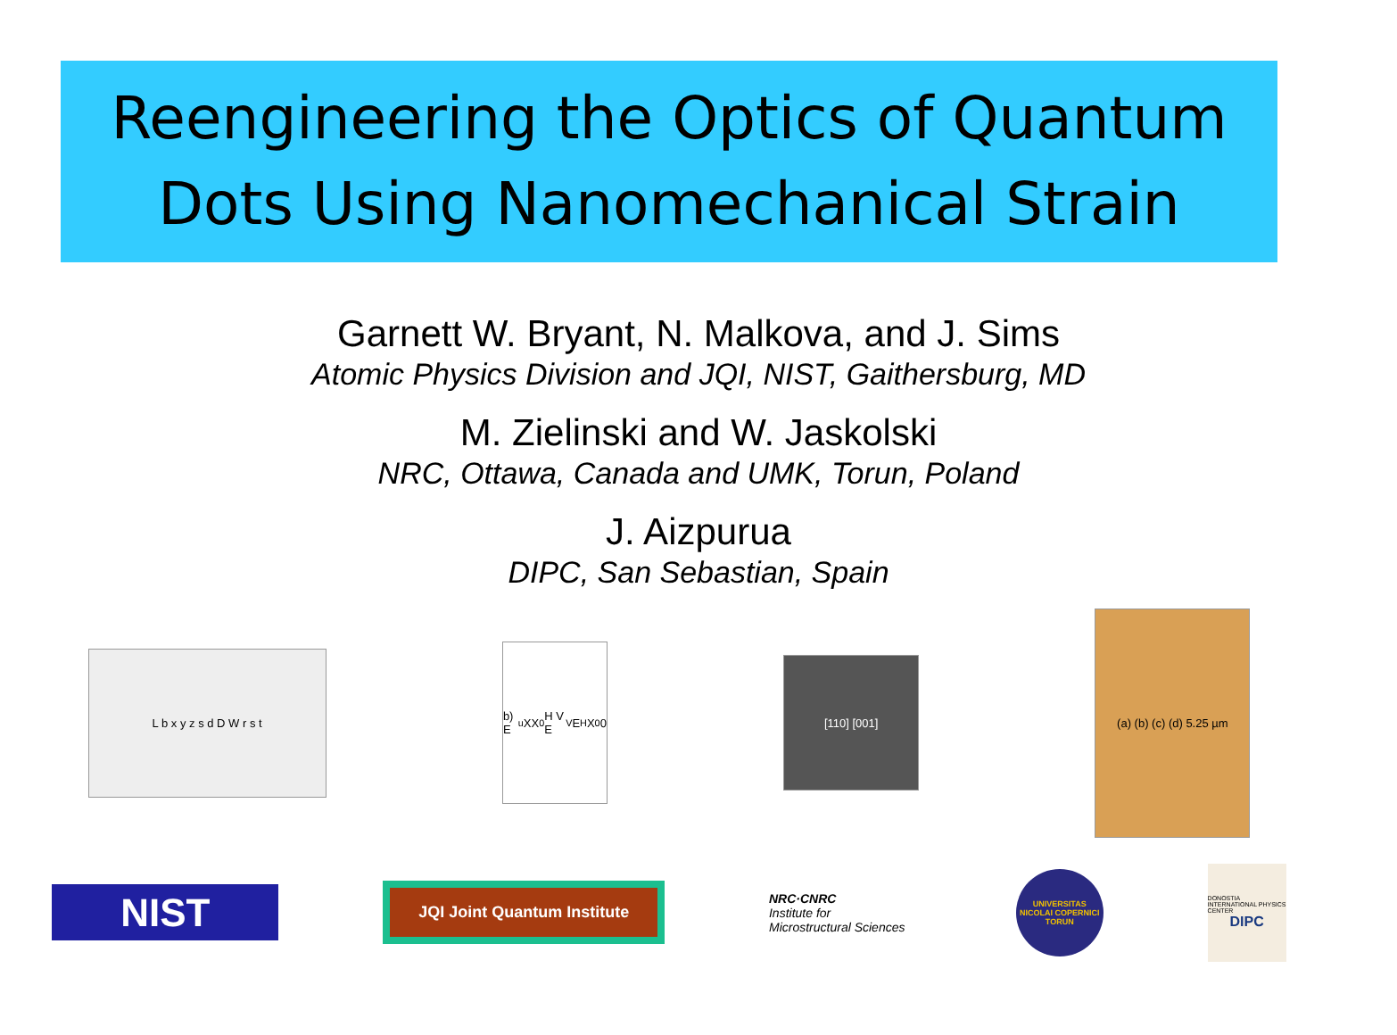Reengineering the Optics of Quantum Dots Using Nanomechanical Strain
Garnett W. Bryant, N. Malkova, and J. Sims
Atomic Physics Division and JQI, NIST, Gaithersburg, MD
M. Zielinski and W. Jaskolski
NRC, Ottawa, Canada and UMK, Torun, Poland
J. Aizpurua
DIPC, San Sebastian, Spain
L b x y z s d D W r s t
b) E<sub>u</sub> XX<sup>0</sup> H V E<sub>V</sub> E<sub>H</sub> X<sup>0</sup> 0
[110] [001]
(a) (b) (c) (d) 5.25 µm
NIST
JQI Joint Quantum Institute
NRC·CNRC
Institute for Microstructural Sciences
UNIVERSITAS NICOLAI COPERNICI TORUN
DONOSTIA INTERNATIONAL PHYSICS CENTER
DIPC